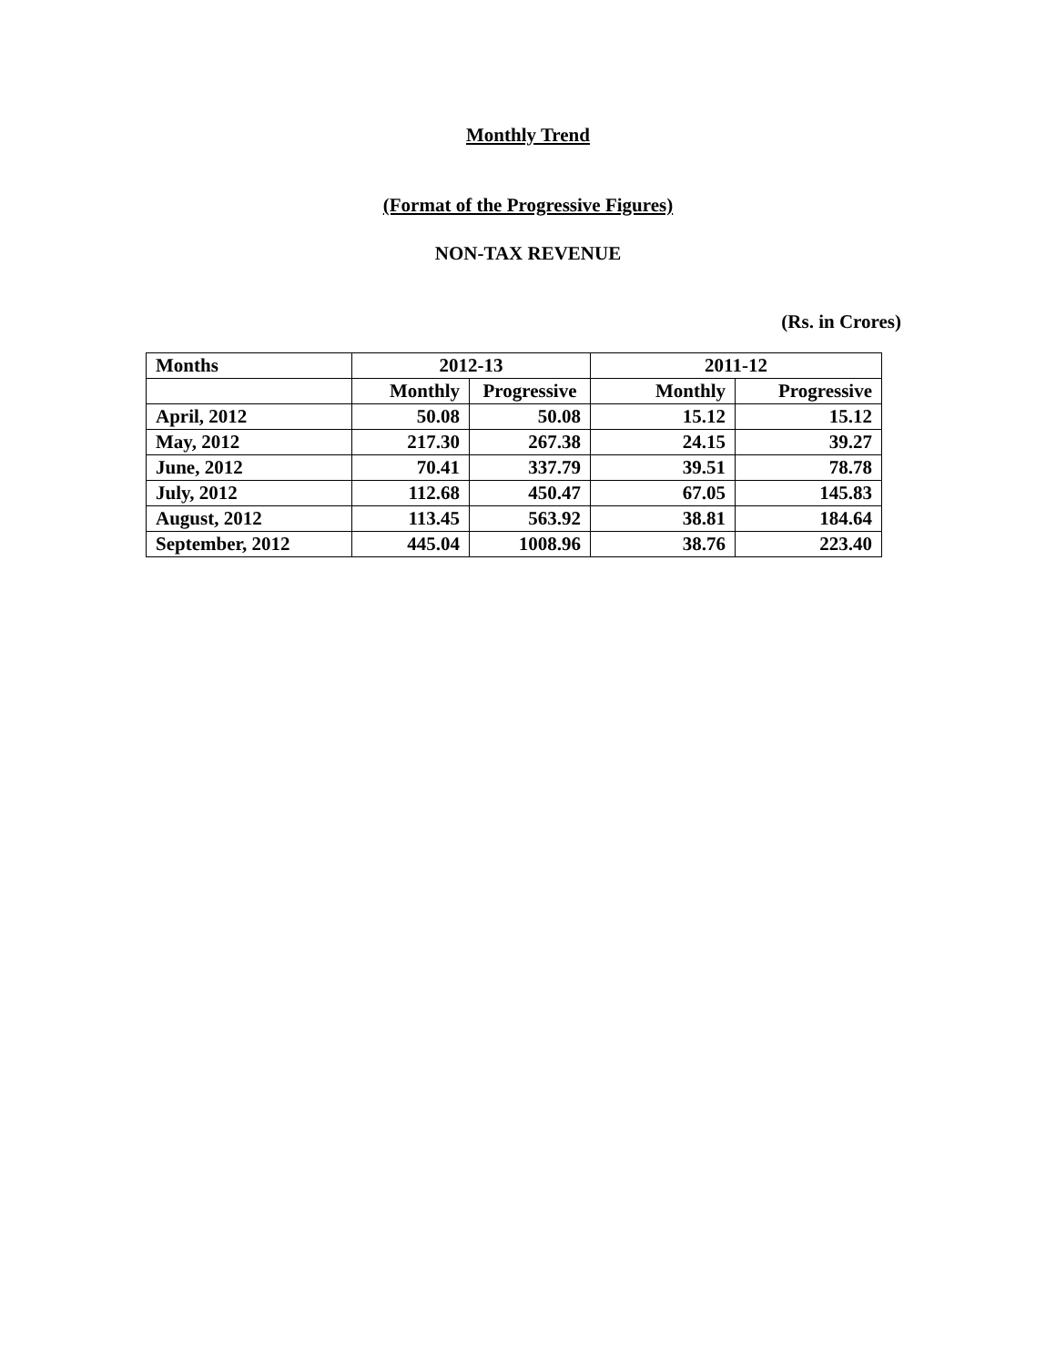Monthly Trend
(Format of the Progressive Figures)
NON-TAX REVENUE
(Rs. in Crores)
| Months | 2012-13 | | 2011-12 | |
| --- | --- | --- | --- | --- |
| | Monthly | Progressive | Monthly | Progressive |
| April, 2012 | 50.08 | 50.08 | 15.12 | 15.12 |
| May, 2012 | 217.30 | 267.38 | 24.15 | 39.27 |
| June, 2012 | 70.41 | 337.79 | 39.51 | 78.78 |
| July, 2012 | 112.68 | 450.47 | 67.05 | 145.83 |
| August, 2012 | 113.45 | 563.92 | 38.81 | 184.64 |
| September, 2012 | 445.04 | 1008.96 | 38.76 | 223.40 |